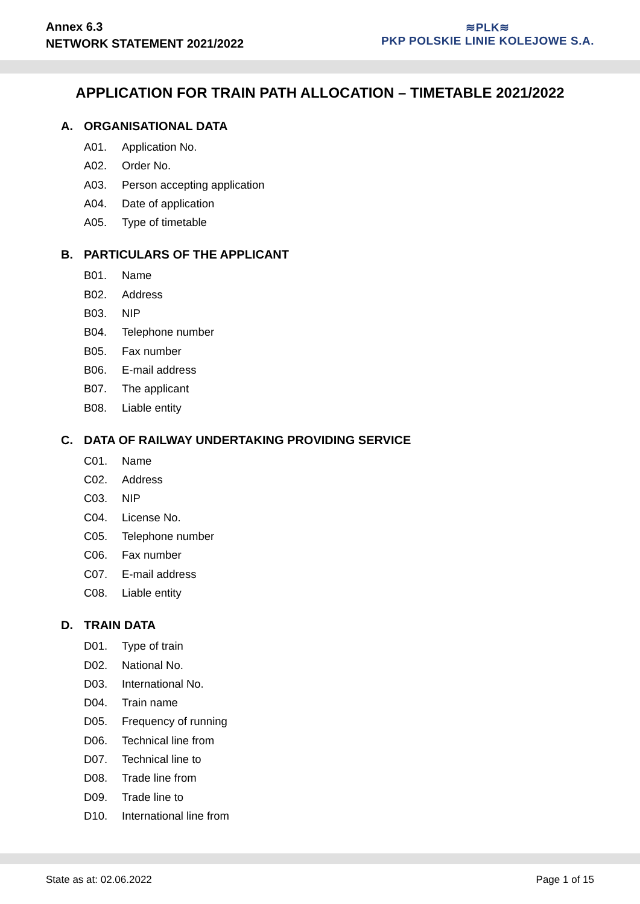Annex 6.3
NETWORK STATEMENT 2021/2022
≋PLK≋
PKP POLSKIE LINIE KOLEJOWE S.A.
APPLICATION FOR TRAIN PATH ALLOCATION – TIMETABLE 2021/2022
A. ORGANISATIONAL DATA
A01. Application No.
A02. Order No.
A03. Person accepting application
A04. Date of application
A05. Type of timetable
B. PARTICULARS OF THE APPLICANT
B01. Name
B02. Address
B03. NIP
B04. Telephone number
B05. Fax number
B06. E-mail address
B07. The applicant
B08. Liable entity
C. DATA OF RAILWAY UNDERTAKING PROVIDING SERVICE
C01. Name
C02. Address
C03. NIP
C04. License No.
C05. Telephone number
C06. Fax number
C07. E-mail address
C08. Liable entity
D. TRAIN DATA
D01. Type of train
D02. National No.
D03. International No.
D04. Train name
D05. Frequency of running
D06. Technical line from
D07. Technical line to
D08. Trade line from
D09. Trade line to
D10. International line from
State as at: 02.06.2022 Page 1 of 15